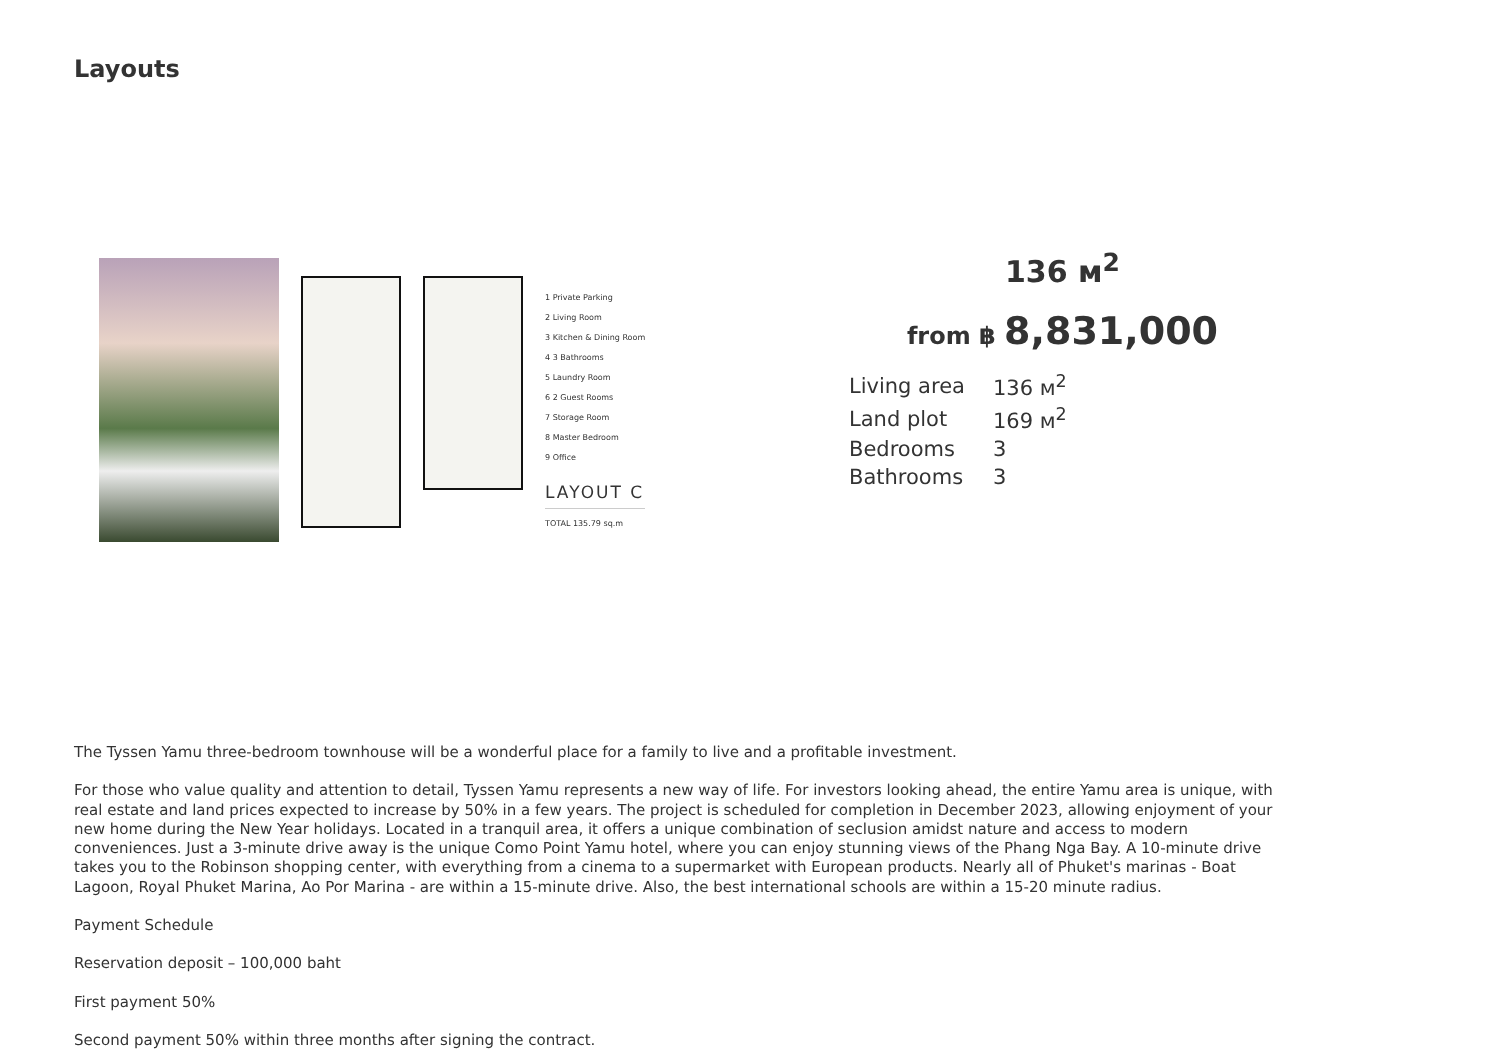Layouts
1 Private Parking
2 Living Room
3 Kitchen & Dining Room
4 3 Bathrooms
5 Laundry Room
6 2 Guest Rooms
7 Storage Room
8 Master Bedroom
9 Office
LAYOUT C
TOTAL 135.79 sq.m
136 м<sup>2</sup>
from ฿ 8,831,000
| Living area | 136 м<sup>2</sup> |
| Land plot | 169 м<sup>2</sup> |
| Bedrooms | 3 |
| Bathrooms | 3 |
The Tyssen Yamu three-bedroom townhouse will be a wonderful place for a family to live and a profitable investment.
For those who value quality and attention to detail, Tyssen Yamu represents a new way of life. For investors looking ahead, the entire Yamu area is unique, with real estate and land prices expected to increase by 50% in a few years. The project is scheduled for completion in December 2023, allowing enjoyment of your new home during the New Year holidays. Located in a tranquil area, it offers a unique combination of seclusion amidst nature and access to modern conveniences. Just a 3-minute drive away is the unique Como Point Yamu hotel, where you can enjoy stunning views of the Phang Nga Bay. A 10-minute drive takes you to the Robinson shopping center, with everything from a cinema to a supermarket with European products. Nearly all of Phuket's marinas - Boat Lagoon, Royal Phuket Marina, Ao Por Marina - are within a 15-minute drive. Also, the best international schools are within a 15-20 minute radius.
Payment Schedule
Reservation deposit – 100,000 baht
First payment 50%
Second payment 50% within three months after signing the contract.